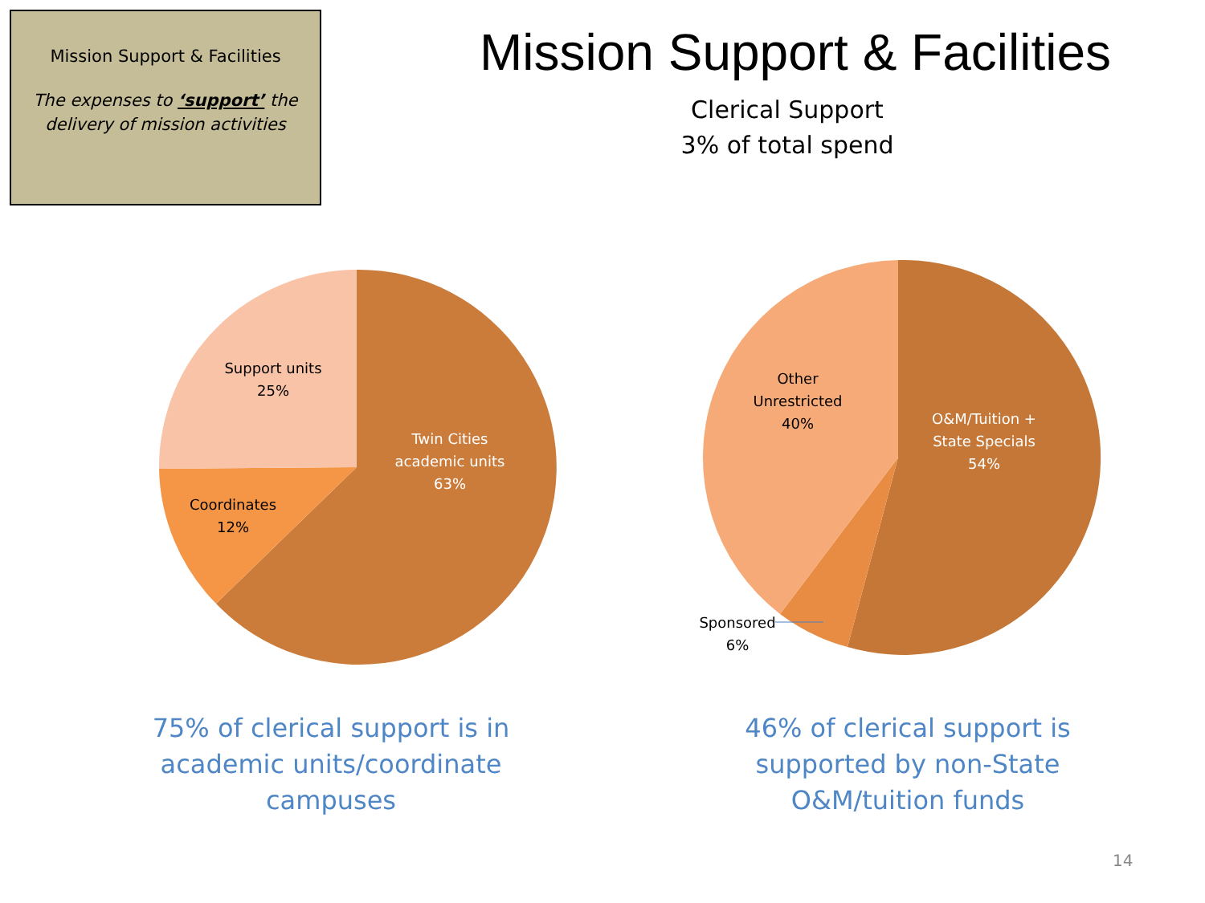Mission Support & Facilities
The expenses to ‘support’ the
delivery of mission activities
Mission Support & Facilities
Clerical Support
3% of total spend
Support units
25%
Twin Cities
academic units
63%
Coordinates
12%
Other
Unrestricted
40%
O&M/Tuition +
State Specials
54%
Sponsored
6%
75% of clerical support is in academic units/coordinate campuses
46% of clerical support is supported by non-State O&M/tuition funds
14